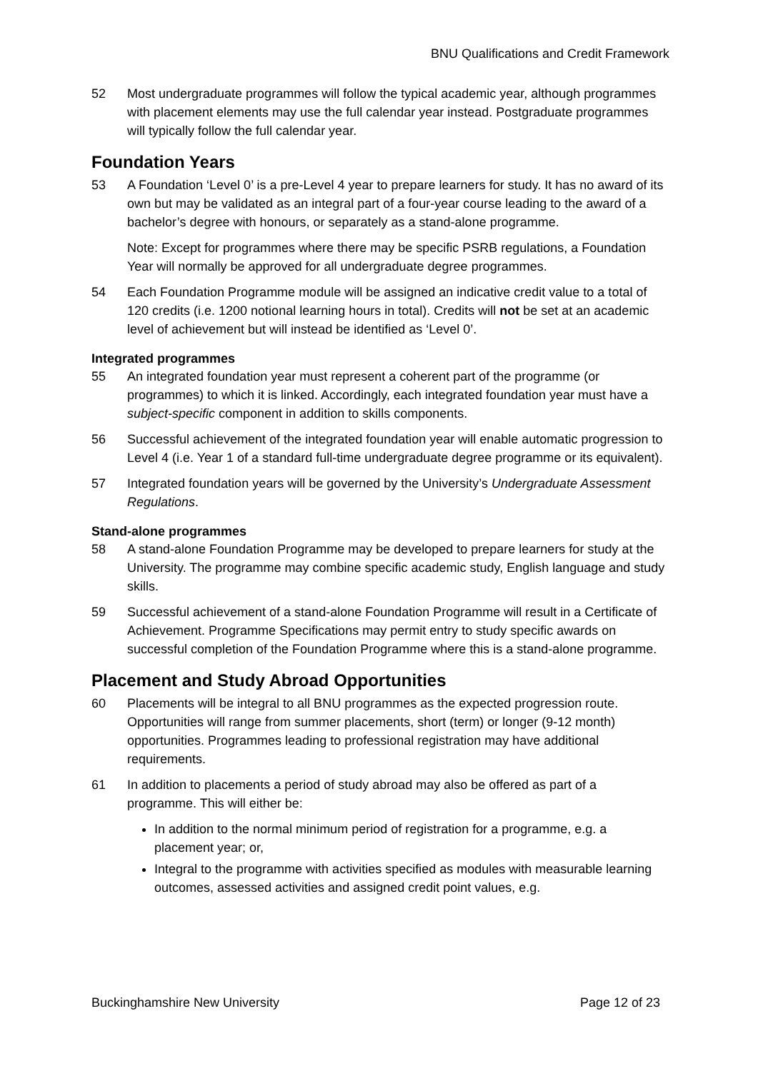BNU Qualifications and Credit Framework
52 Most undergraduate programmes will follow the typical academic year, although programmes with placement elements may use the full calendar year instead. Postgraduate programmes will typically follow the full calendar year.
Foundation Years
53 A Foundation ‘Level 0’ is a pre-Level 4 year to prepare learners for study. It has no award of its own but may be validated as an integral part of a four-year course leading to the award of a bachelor’s degree with honours, or separately as a stand-alone programme.
Note: Except for programmes where there may be specific PSRB regulations, a Foundation Year will normally be approved for all undergraduate degree programmes.
54 Each Foundation Programme module will be assigned an indicative credit value to a total of 120 credits (i.e. 1200 notional learning hours in total). Credits will not be set at an academic level of achievement but will instead be identified as ‘Level 0’.
Integrated programmes
55 An integrated foundation year must represent a coherent part of the programme (or programmes) to which it is linked. Accordingly, each integrated foundation year must have a subject-specific component in addition to skills components.
56 Successful achievement of the integrated foundation year will enable automatic progression to Level 4 (i.e. Year 1 of a standard full-time undergraduate degree programme or its equivalent).
57 Integrated foundation years will be governed by the University’s Undergraduate Assessment Regulations.
Stand-alone programmes
58 A stand-alone Foundation Programme may be developed to prepare learners for study at the University. The programme may combine specific academic study, English language and study skills.
59 Successful achievement of a stand-alone Foundation Programme will result in a Certificate of Achievement. Programme Specifications may permit entry to study specific awards on successful completion of the Foundation Programme where this is a stand-alone programme.
Placement and Study Abroad Opportunities
60 Placements will be integral to all BNU programmes as the expected progression route. Opportunities will range from summer placements, short (term) or longer (9-12 month) opportunities. Programmes leading to professional registration may have additional requirements.
61 In addition to placements a period of study abroad may also be offered as part of a programme. This will either be:
In addition to the normal minimum period of registration for a programme, e.g. a placement year; or,
Integral to the programme with activities specified as modules with measurable learning outcomes, assessed activities and assigned credit point values, e.g.
Buckinghamshire New University Page 12 of 23